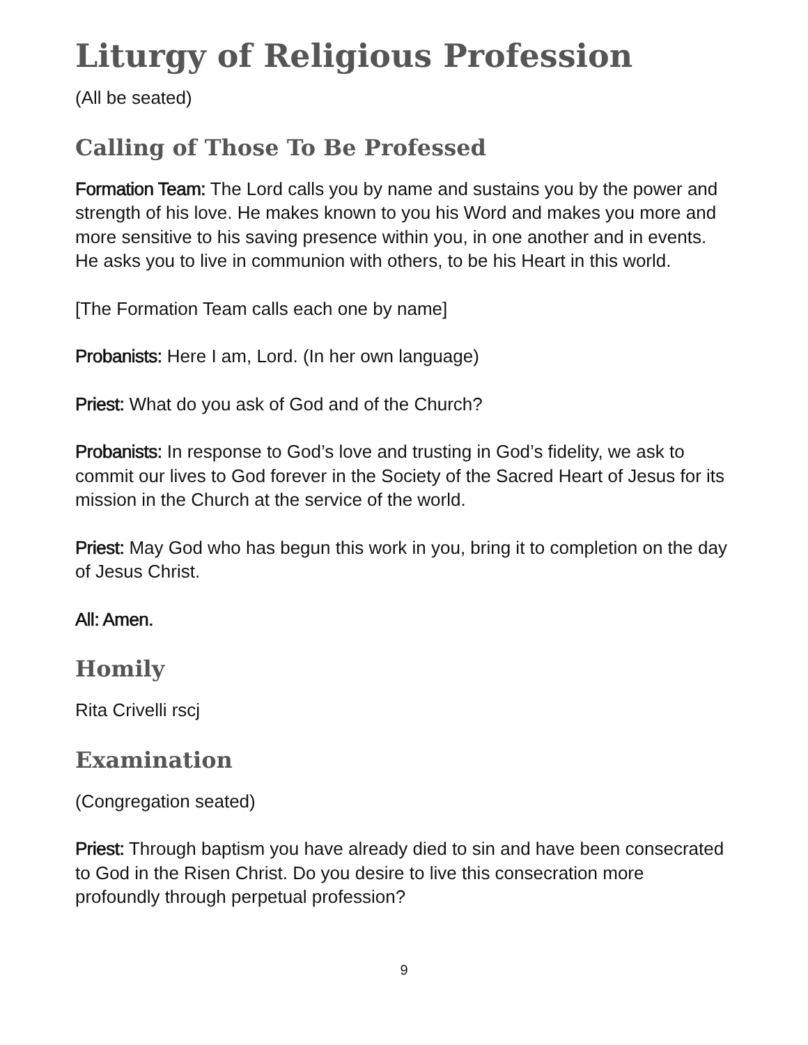Liturgy of Religious Profession
(All be seated)
Calling of Those To Be Professed
Formation Team: The Lord calls you by name and sustains you by the power and strength of his love. He makes known to you his Word and makes you more and more sensitive to his saving presence within you, in one another and in events. He asks you to live in communion with others, to be his Heart in this world.
[The Formation Team calls each one by name]
Probanists: Here I am, Lord. (In her own language)
Priest: What do you ask of God and of the Church?
Probanists: In response to God’s love and trusting in God’s fidelity, we ask to commit our lives to God forever in the Society of the Sacred Heart of Jesus for its mission in the Church at the service of the world.
Priest: May God who has begun this work in you, bring it to completion on the day of Jesus Christ.
All: Amen.
Homily
Rita Crivelli rscj
Examination
(Congregation seated)
Priest: Through baptism you have already died to sin and have been consecrated to God in the Risen Christ. Do you desire to live this consecration more profoundly through perpetual profession?
9